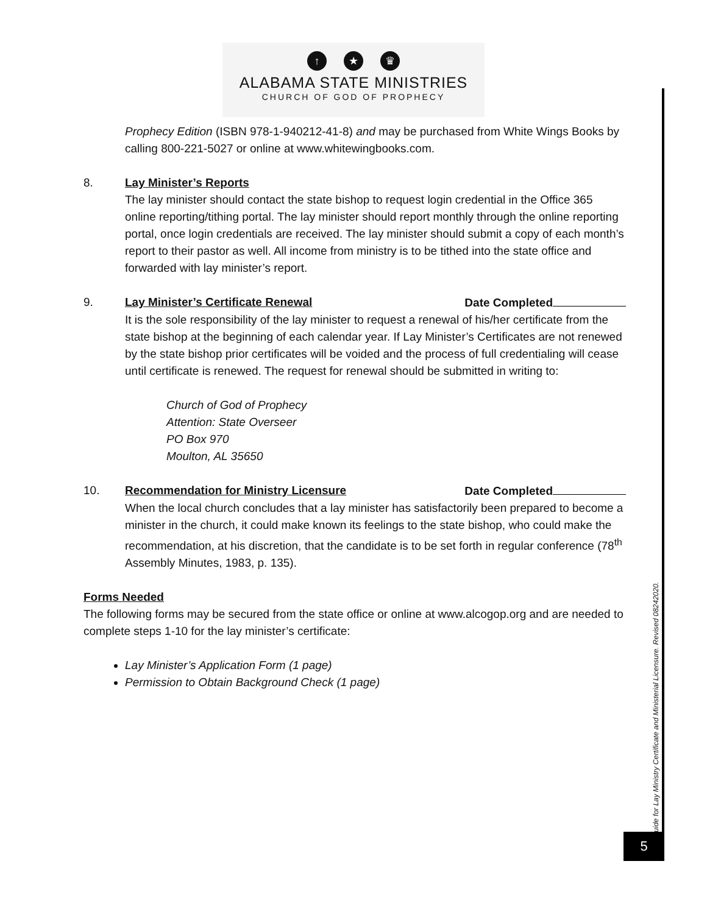↑ ★ ♛
ALABAMA STATE MINISTRIES
CHURCH OF GOD OF PROPHECY
Prophecy Edition (ISBN 978-1-940212-41-8) and may be purchased from White Wings Books by calling 800-221-5027 or online at www.whitewingbooks.com.
8. Lay Minister’s Reports
The lay minister should contact the state bishop to request login credential in the Office 365 online reporting/tithing portal. The lay minister should report monthly through the online reporting portal, once login credentials are received. The lay minister should submit a copy of each month’s report to their pastor as well. All income from ministry is to be tithed into the state office and forwarded with lay minister’s report.
9. Lay Minister’s Certificate Renewal Date Completed
It is the sole responsibility of the lay minister to request a renewal of his/her certificate from the state bishop at the beginning of each calendar year. If Lay Minister’s Certificates are not renewed by the state bishop prior certificates will be voided and the process of full credentialing will cease until certificate is renewed. The request for renewal should be submitted in writing to:
Church of God of Prophecy
Attention: State Overseer
PO Box 970
Moulton, AL 35650
10. Recommendation for Ministry Licensure Date Completed
When the local church concludes that a lay minister has satisfactorily been prepared to become a minister in the church, it could make known its feelings to the state bishop, who could make the recommendation, at his discretion, that the candidate is to be set forth in regular conference (78<sup>th</sup> Assembly Minutes, 1983, p. 135).
Forms Needed
The following forms may be secured from the state office or online at www.alcogop.org and are needed to complete steps 1-10 for the lay minister’s certificate:
Lay Minister’s Application Form (1 page)
Permission to Obtain Background Check (1 page)
Guide for Lay Ministry Certificate and Ministerial Licensure. Revised 08242020.
5